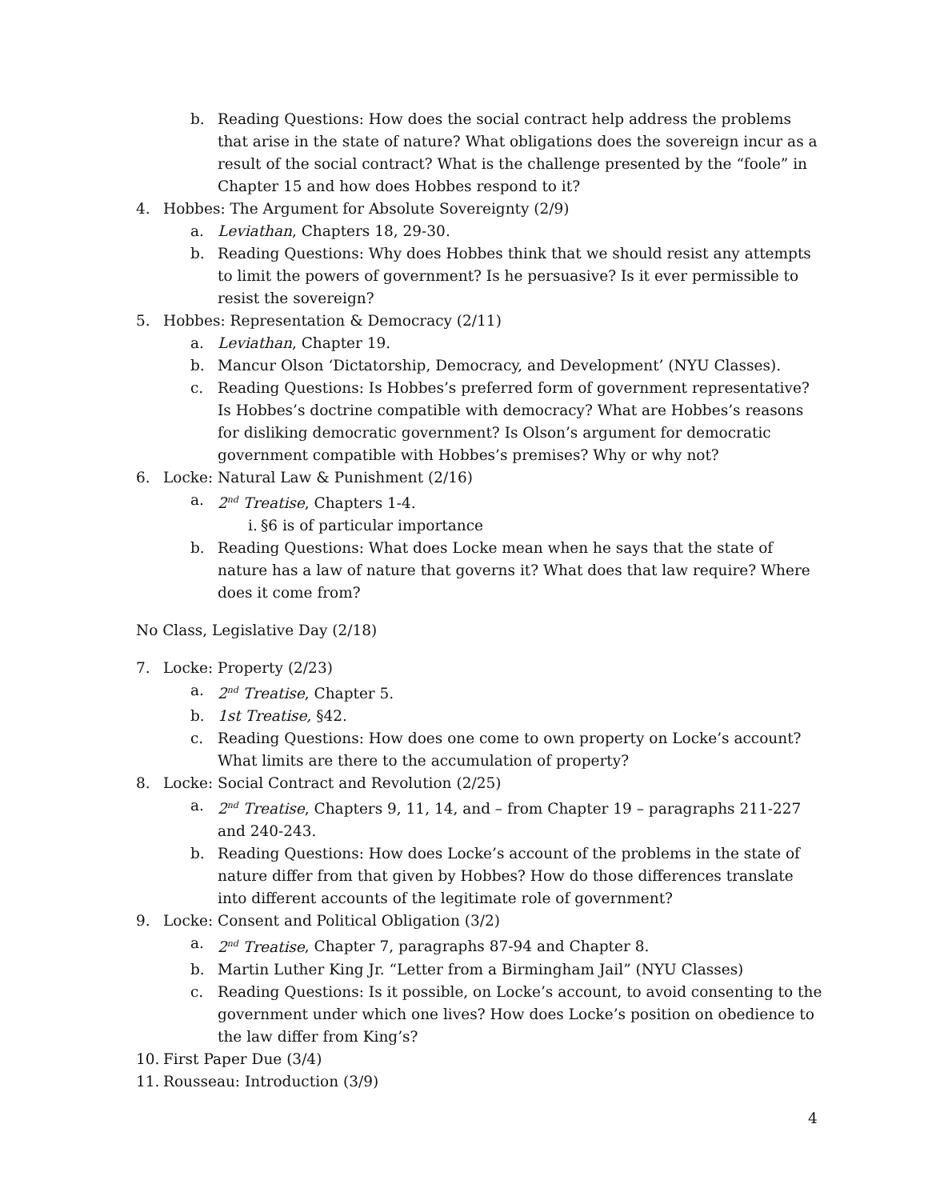b. Reading Questions: How does the social contract help address the problems that arise in the state of nature? What obligations does the sovereign incur as a result of the social contract? What is the challenge presented by the “foole” in Chapter 15 and how does Hobbes respond to it?
4. Hobbes: The Argument for Absolute Sovereignty (2/9)
a. Leviathan, Chapters 18, 29-30.
b. Reading Questions: Why does Hobbes think that we should resist any attempts to limit the powers of government? Is he persuasive? Is it ever permissible to resist the sovereign?
5. Hobbes: Representation & Democracy (2/11)
a. Leviathan, Chapter 19.
b. Mancur Olson ‘Dictatorship, Democracy, and Development’ (NYU Classes).
c. Reading Questions: Is Hobbes’s preferred form of government representative? Is Hobbes’s doctrine compatible with democracy? What are Hobbes’s reasons for disliking democratic government? Is Olson’s argument for democratic government compatible with Hobbes’s premises? Why or why not?
6. Locke: Natural Law & Punishment (2/16)
a. 2<sup>nd</sup> Treatise, Chapters 1-4.
i. §6 is of particular importance
b. Reading Questions: What does Locke mean when he says that the state of nature has a law of nature that governs it? What does that law require? Where does it come from?
No Class, Legislative Day (2/18)
7. Locke: Property (2/23)
a. 2<sup>nd</sup> Treatise, Chapter 5.
b. 1st Treatise, §42.
c. Reading Questions: How does one come to own property on Locke’s account? What limits are there to the accumulation of property?
8. Locke: Social Contract and Revolution (2/25)
a. 2<sup>nd</sup> Treatise, Chapters 9, 11, 14, and – from Chapter 19 – paragraphs 211-227 and 240-243.
b. Reading Questions: How does Locke’s account of the problems in the state of nature differ from that given by Hobbes? How do those differences translate into different accounts of the legitimate role of government?
9. Locke: Consent and Political Obligation (3/2)
a. 2<sup>nd</sup> Treatise, Chapter 7, paragraphs 87-94 and Chapter 8.
b. Martin Luther King Jr. “Letter from a Birmingham Jail” (NYU Classes)
c. Reading Questions: Is it possible, on Locke’s account, to avoid consenting to the government under which one lives? How does Locke’s position on obedience to the law differ from King’s?
10. First Paper Due (3/4)
11. Rousseau: Introduction (3/9)
4